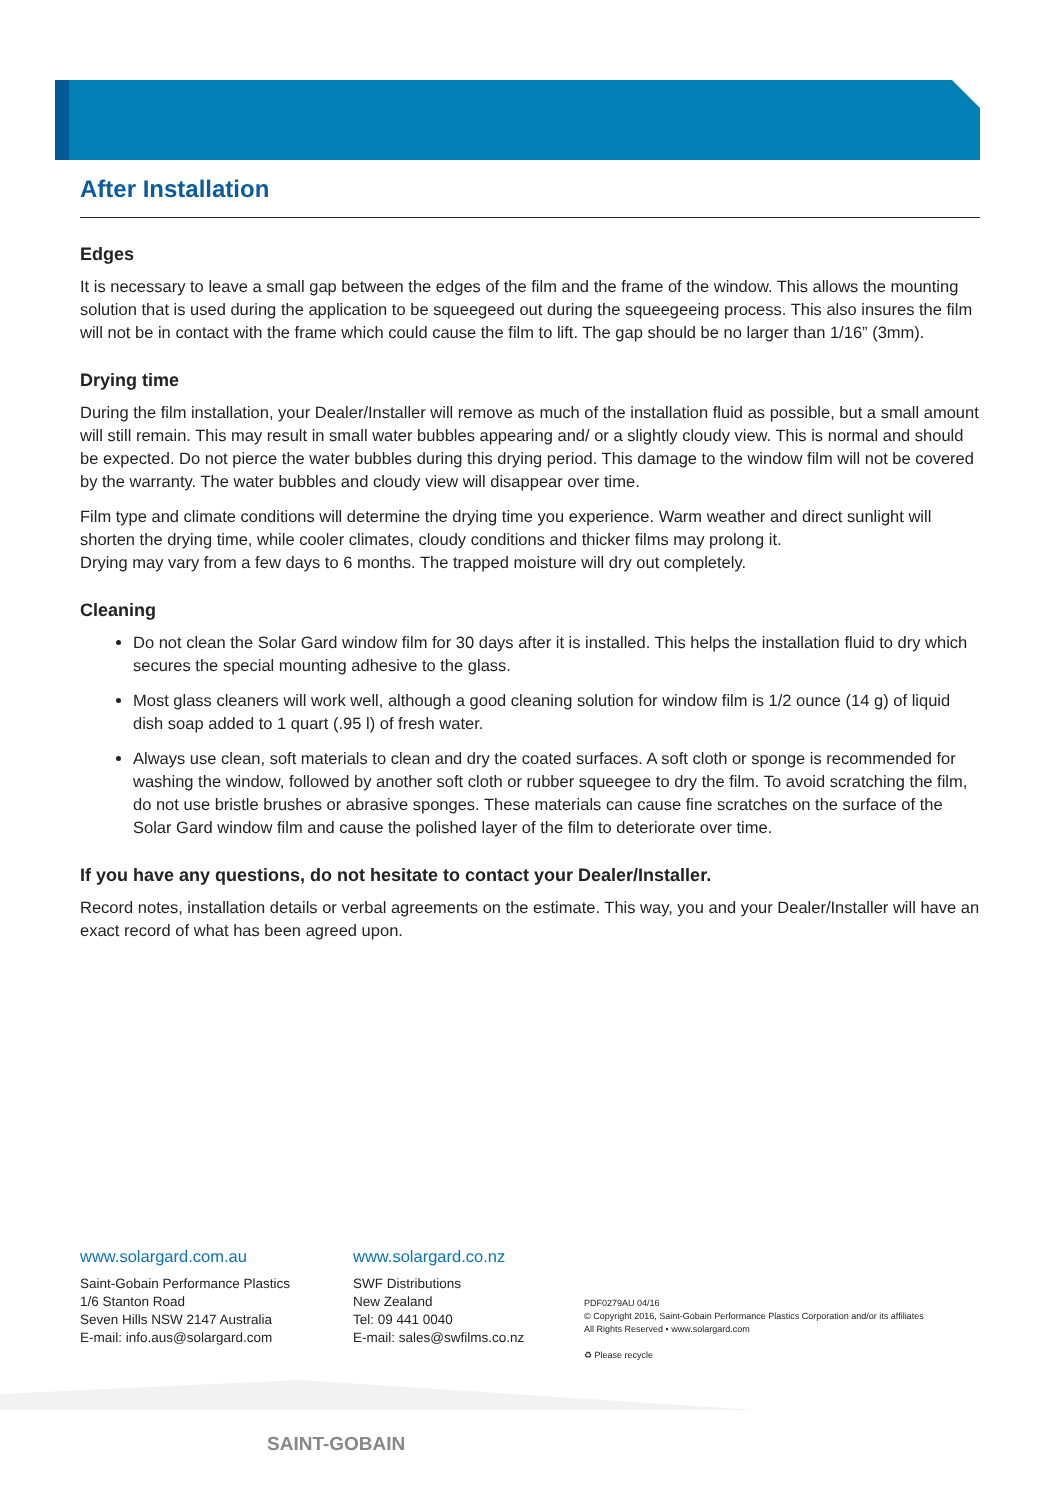After Installation
Edges
It is necessary to leave a small gap between the edges of the film and the frame of the window. This allows the mounting solution that is used during the application to be squeegeed out during the squeegeeing process. This also insures the film will not be in contact with the frame which could cause the film to lift. The gap should be no larger than 1/16” (3mm).
Drying time
During the film installation, your Dealer/Installer will remove as much of the installation fluid as possible, but a small amount will still remain. This may result in small water bubbles appearing and/ or a slightly cloudy view. This is normal and should be expected. Do not pierce the water bubbles during this drying period. This damage to the window film will not be covered by the warranty. The water bubbles and cloudy view will disappear over time.
Film type and climate conditions will determine the drying time you experience. Warm weather and direct sunlight will shorten the drying time, while cooler climates, cloudy conditions and thicker films may prolong it.
Drying may vary from a few days to 6 months. The trapped moisture will dry out completely.
Cleaning
Do not clean the Solar Gard window film for 30 days after it is installed. This helps the installation fluid to dry which secures the special mounting adhesive to the glass.
Most glass cleaners will work well, although a good cleaning solution for window film is 1/2 ounce (14 g) of liquid dish soap added to 1 quart (.95 l) of fresh water.
Always use clean, soft materials to clean and dry the coated surfaces. A soft cloth or sponge is recommended for washing the window, followed by another soft cloth or rubber squeegee to dry the film. To avoid scratching the film, do not use bristle brushes or abrasive sponges. These materials can cause fine scratches on the surface of the Solar Gard window film and cause the polished layer of the film to deteriorate over time.
If you have any questions, do not hesitate to contact your Dealer/Installer.
Record notes, installation details or verbal agreements on the estimate. This way, you and your Dealer/Installer will have an exact record of what has been agreed upon.
www.solargard.com.au
Saint-Gobain Performance Plastics
1/6 Stanton Road
Seven Hills NSW 2147 Australia
E-mail: info.aus@solargard.com
www.solargard.co.nz
SWF Distributions
New Zealand
Tel: 09 441 0040
E-mail: sales@swfilms.co.nz
PDF0279AU 04/16
© Copyright 2016, Saint-Gobain Performance Plastics Corporation and/or its affiliates
All Rights Reserved • www.solargard.com
♻ Please recycle
SAINT-GOBAIN